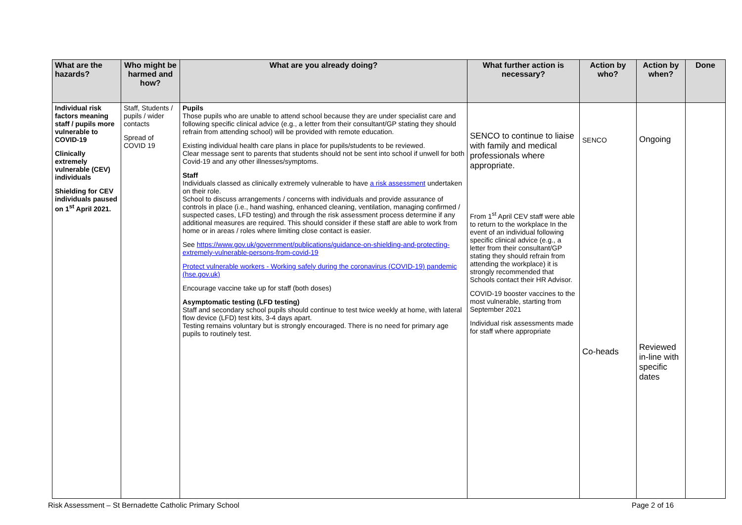| What are the hazards? | Who might be harmed and how? | What are you already doing? | What further action is necessary? | Action by who? | Action by when? | Done |
| --- | --- | --- | --- | --- | --- | --- |
| Individual risk factors meaning staff / pupils more vulnerable to COVID-19 Clinically extremely vulnerable (CEV) individuals Shielding for CEV individuals paused on 1<sup>st</sup> April 2021. | Staff, Students / pupils / wider contacts Spread of COVID 19 | Pupils Those pupils who are unable to attend school because they are under specialist care and following specific clinical advice (e.g., a letter from their consultant/GP stating they should refrain from attending school) will be provided with remote education. Existing individual health care plans in place for pupils/students to be reviewed. Clear message sent to parents that students should not be sent into school if unwell for both Covid-19 and any other illnesses/symptoms. Staff Individuals classed as clinically extremely vulnerable to have a risk assessment undertaken on their role. School to discuss arrangements / concerns with individuals and provide assurance of controls in place (i.e., hand washing, enhanced cleaning, ventilation, managing confirmed / suspected cases, LFD testing) and through the risk assessment process determine if any additional measures are required. This should consider if these staff are able to work from home or in areas / roles where limiting close contact is easier. See https://www.gov.uk/government/publications/guidance-on-shielding-and-protecting-extremely-vulnerable-persons-from-covid-19 Protect vulnerable workers - Working safely during the coronavirus (COVID-19) pandemic (hse.gov.uk) Encourage vaccine take up for staff (both doses) Asymptomatic testing (LFD testing) Staff and secondary school pupils should continue to test twice weekly at home, with lateral flow device (LFD) test kits, 3-4 days apart. Testing remains voluntary but is strongly encouraged. There is no need for primary age pupils to routinely test. | SENCO to continue to liaise with family and medical professionals where appropriate. From 1<sup>st</sup> April CEV staff were able to return to the workplace In the event of an individual following specific clinical advice (e.g., a letter from their consultant/GP stating they should refrain from attending the workplace) it is strongly recommended that Schools contact their HR Advisor. COVID-19 booster vaccines to the most vulnerable, starting from September 2021 Individual risk assessments made for staff where appropriate | SENCO Co-heads | Ongoing Reviewed in-line with specific dates | |
Risk Assessment – St Bernadette Catholic Primary School Page 2 of 16